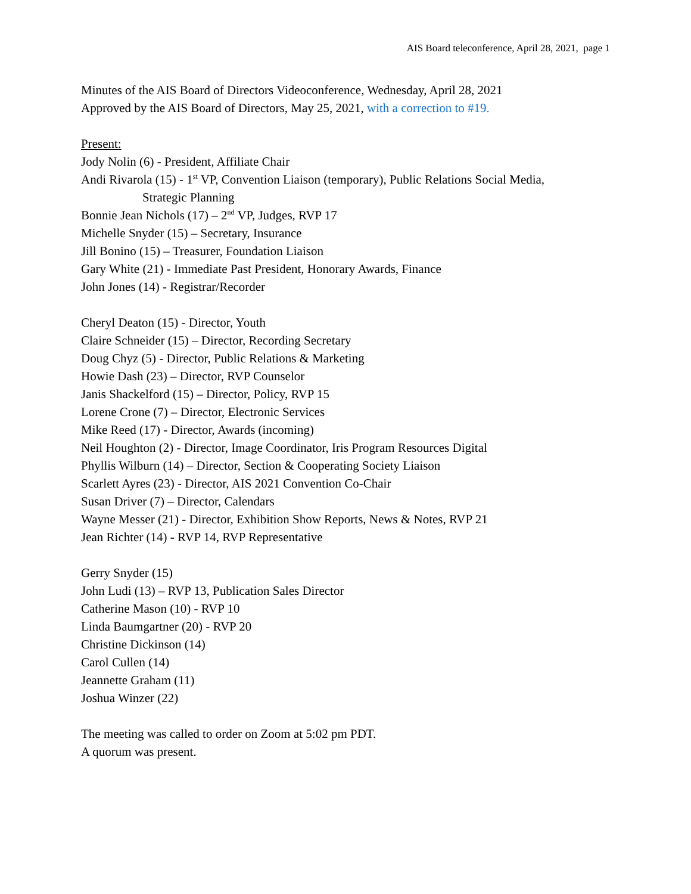AIS Board teleconference, April 28, 2021, page 1
Minutes of the AIS Board of Directors Videoconference, Wednesday, April 28, 2021
Approved by the AIS Board of Directors, May 25, 2021, with a correction to #19.
Present:
Jody Nolin (6) - President, Affiliate Chair
Andi Rivarola (15) - 1<sup>st</sup> VP, Convention Liaison (temporary), Public Relations Social Media,
Strategic Planning
Bonnie Jean Nichols (17) – 2<sup>nd</sup> VP, Judges, RVP 17
Michelle Snyder (15) – Secretary, Insurance
Jill Bonino (15) – Treasurer, Foundation Liaison
Gary White (21) - Immediate Past President, Honorary Awards, Finance
John Jones (14) - Registrar/Recorder
Cheryl Deaton (15) - Director, Youth
Claire Schneider (15) – Director, Recording Secretary
Doug Chyz (5) - Director, Public Relations & Marketing
Howie Dash (23) – Director, RVP Counselor
Janis Shackelford (15) – Director, Policy, RVP 15
Lorene Crone (7) – Director, Electronic Services
Mike Reed (17) - Director, Awards (incoming)
Neil Houghton (2) - Director, Image Coordinator, Iris Program Resources Digital
Phyllis Wilburn (14) – Director, Section & Cooperating Society Liaison
Scarlett Ayres (23) - Director, AIS 2021 Convention Co-Chair
Susan Driver (7) – Director, Calendars
Wayne Messer (21) - Director, Exhibition Show Reports, News & Notes, RVP 21
Jean Richter (14) - RVP 14, RVP Representative
Gerry Snyder (15)
John Ludi (13) – RVP 13, Publication Sales Director
Catherine Mason (10) - RVP 10
Linda Baumgartner (20) - RVP 20
Christine Dickinson (14)
Carol Cullen (14)
Jeannette Graham (11)
Joshua Winzer (22)
The meeting was called to order on Zoom at 5:02 pm PDT.
A quorum was present.